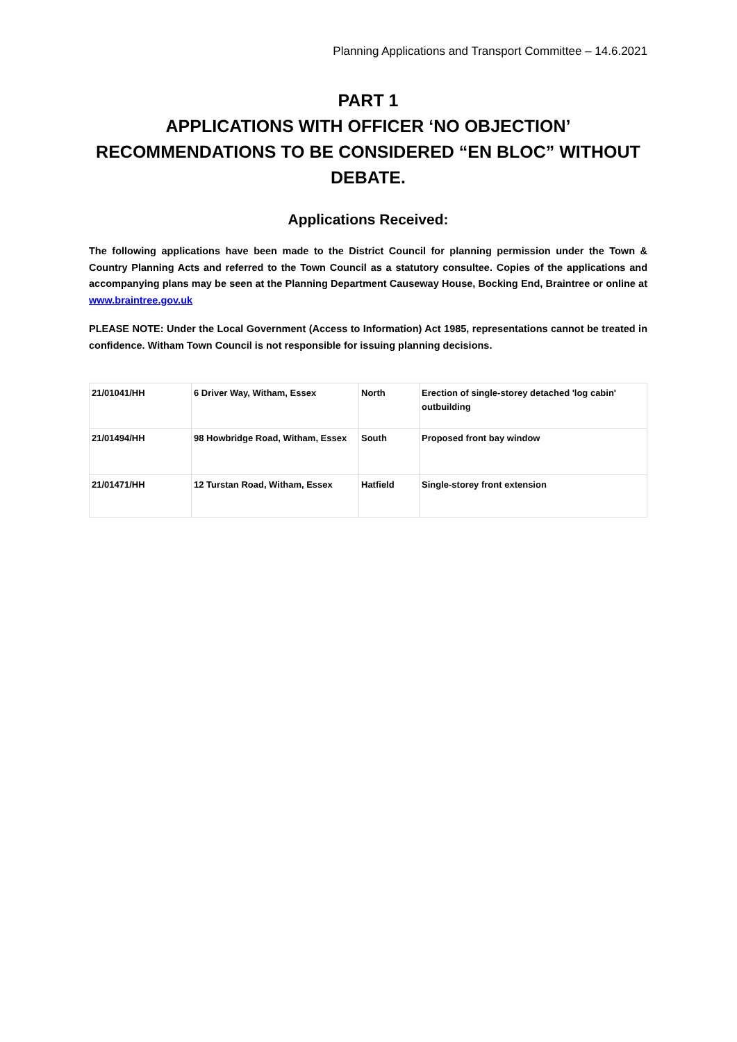Planning Applications and Transport Committee – 14.6.2021
PART 1
APPLICATIONS WITH OFFICER ‘NO OBJECTION’ RECOMMENDATIONS TO BE CONSIDERED “EN BLOC” WITHOUT DEBATE.
Applications Received:
The following applications have been made to the District Council for planning permission under the Town & Country Planning Acts and referred to the Town Council as a statutory consultee. Copies of the applications and accompanying plans may be seen at the Planning Department Causeway House, Bocking End, Braintree or online at www.braintree.gov.uk
PLEASE NOTE: Under the Local Government (Access to Information) Act 1985, representations cannot be treated in confidence. Witham Town Council is not responsible for issuing planning decisions.
| 21/01041/HH | 6 Driver Way, Witham, Essex | North | Erection of single-storey detached 'log cabin' outbuilding |
| 21/01494/HH | 98 Howbridge Road, Witham, Essex | South | Proposed front bay window |
| 21/01471/HH | 12 Turstan Road, Witham, Essex | Hatfield | Single-storey front extension |